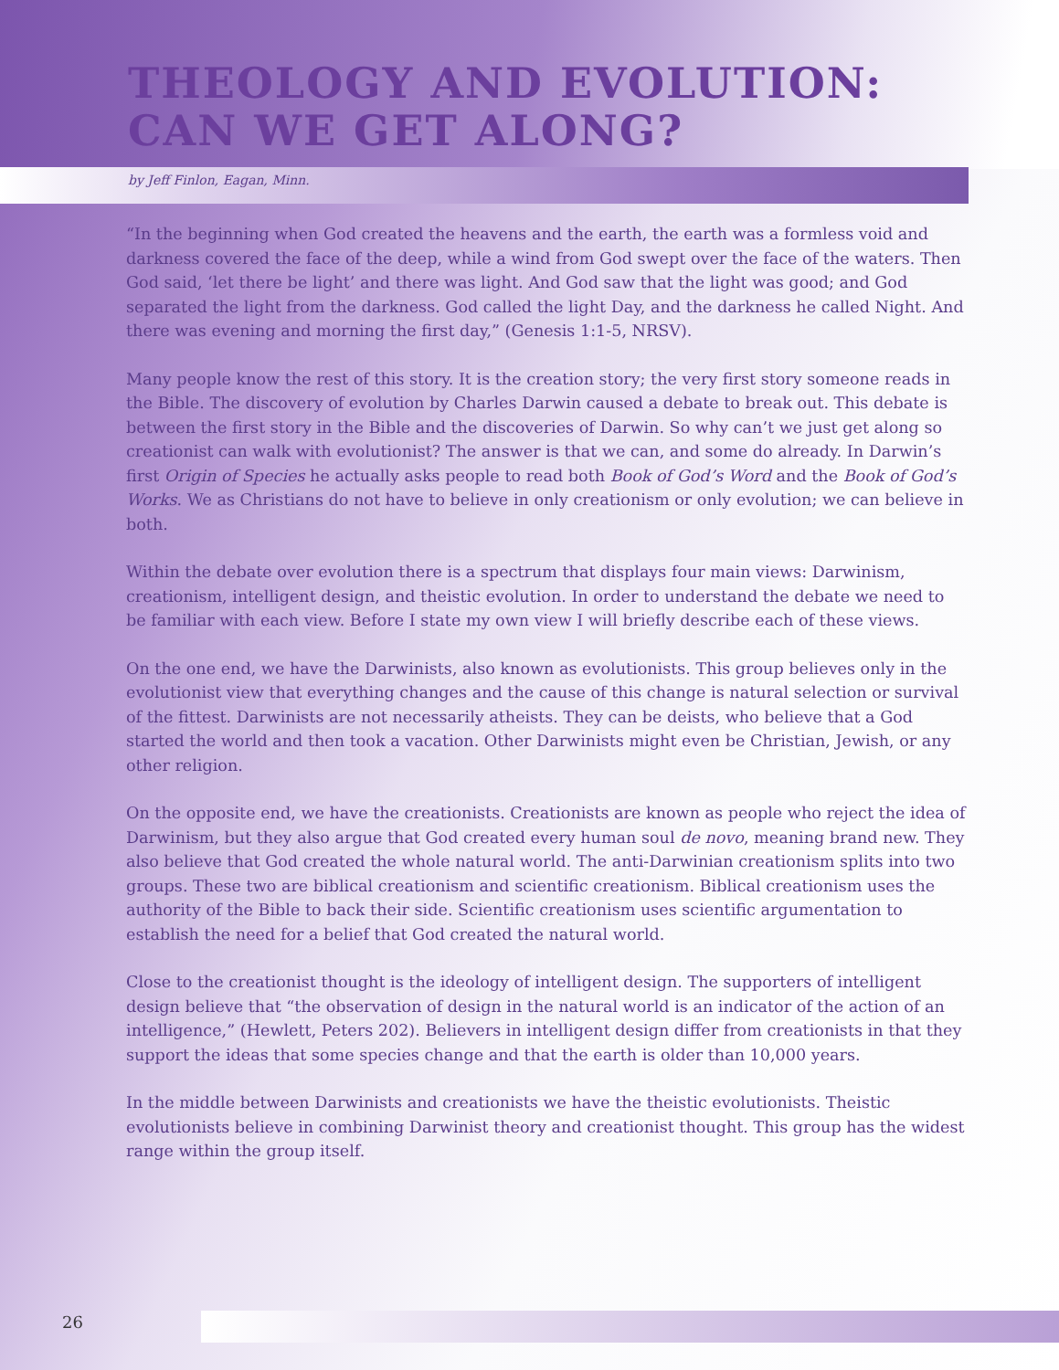THEOLOGY AND EVOLUTION:
CAN WE GET ALONG?
by Jeff Finlon, Eagan, Minn.
“In the beginning when God created the heavens and the earth, the earth was a formless void and darkness covered the face of the deep, while a wind from God swept over the face of the waters. Then God said, ‘let there be light’ and there was light. And God saw that the light was good; and God separated the light from the darkness. God called the light Day, and the darkness he called Night. And there was evening and morning the first day,” (Genesis 1:1-5, NRSV).
Many people know the rest of this story. It is the creation story; the very first story someone reads in the Bible. The discovery of evolution by Charles Darwin caused a debate to break out. This debate is between the first story in the Bible and the discoveries of Darwin. So why can’t we just get along so creationist can walk with evolutionist? The answer is that we can, and some do already. In Darwin’s first Origin of Species he actually asks people to read both Book of God’s Word and the Book of God’s Works. We as Christians do not have to believe in only creationism or only evolution; we can believe in both.
Within the debate over evolution there is a spectrum that displays four main views: Darwinism, creationism, intelligent design, and theistic evolution. In order to understand the debate we need to be familiar with each view. Before I state my own view I will briefly describe each of these views.
On the one end, we have the Darwinists, also known as evolutionists. This group believes only in the evolutionist view that everything changes and the cause of this change is natural selection or survival of the fittest. Darwinists are not necessarily atheists. They can be deists, who believe that a God started the world and then took a vacation. Other Darwinists might even be Christian, Jewish, or any other religion.
On the opposite end, we have the creationists. Creationists are known as people who reject the idea of Darwinism, but they also argue that God created every human soul de novo, meaning brand new. They also believe that God created the whole natural world. The anti-Darwinian creationism splits into two groups. These two are biblical creationism and scientific creationism. Biblical creationism uses the authority of the Bible to back their side. Scientific creationism uses scientific argumentation to establish the need for a belief that God created the natural world.
Close to the creationist thought is the ideology of intelligent design. The supporters of intelligent design believe that “the observation of design in the natural world is an indicator of the action of an intelligence,” (Hewlett, Peters 202). Believers in intelligent design differ from creationists in that they support the ideas that some species change and that the earth is older than 10,000 years.
In the middle between Darwinists and creationists we have the theistic evolutionists. Theistic evolutionists believe in combining Darwinist theory and creationist thought. This group has the widest range within the group itself.
26